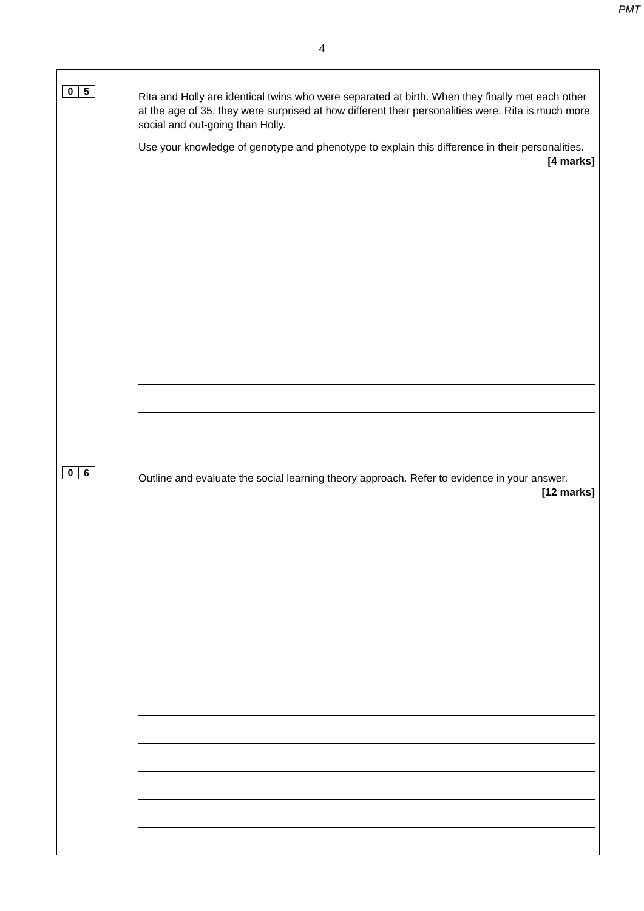PMT
4
0 5
Rita and Holly are identical twins who were separated at birth. When they finally met each other at the age of 35, they were surprised at how different their personalities were. Rita is much more social and out-going than Holly.
Use your knowledge of genotype and phenotype to explain this difference in their personalities.
[4 marks]
0 6
Outline and evaluate the social learning theory approach. Refer to evidence in your answer.
[12 marks]